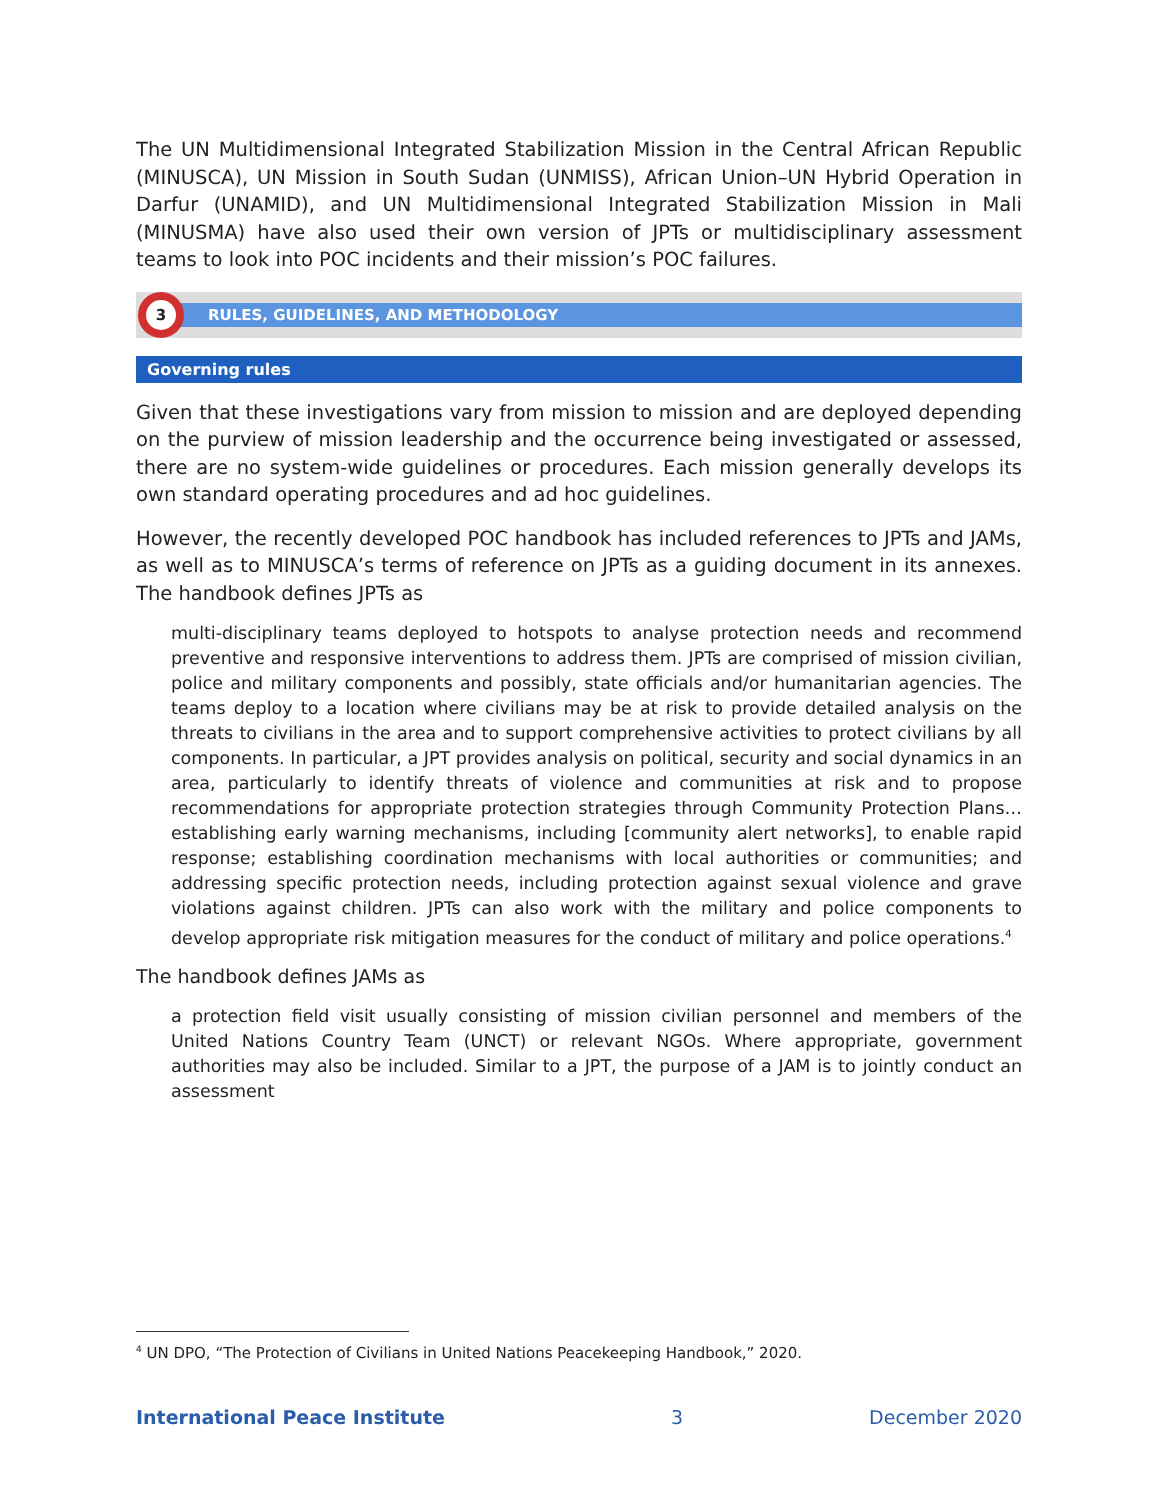The UN Multidimensional Integrated Stabilization Mission in the Central African Republic (MINUSCA), UN Mission in South Sudan (UNMISS), African Union–UN Hybrid Operation in Darfur (UNAMID), and UN Multidimensional Integrated Stabilization Mission in Mali (MINUSMA) have also used their own version of JPTs or multidisciplinary assessment teams to look into POC incidents and their mission’s POC failures.
3
RULES, GUIDELINES, AND METHODOLOGY
Governing rules
Given that these investigations vary from mission to mission and are deployed depending on the purview of mission leadership and the occurrence being investigated or assessed, there are no system-wide guidelines or procedures. Each mission generally develops its own standard operating procedures and ad hoc guidelines.
However, the recently developed POC handbook has included references to JPTs and JAMs, as well as to MINUSCA’s terms of reference on JPTs as a guiding document in its annexes. The handbook defines JPTs as
multi-disciplinary teams deployed to hotspots to analyse protection needs and recommend preventive and responsive interventions to address them. JPTs are comprised of mission civilian, police and military components and possibly, state officials and/or humanitarian agencies. The teams deploy to a location where civilians may be at risk to provide detailed analysis on the threats to civilians in the area and to support comprehensive activities to protect civilians by all components. In particular, a JPT provides analysis on political, security and social dynamics in an area, particularly to identify threats of violence and communities at risk and to propose recommendations for appropriate protection strategies through Community Protection Plans… establishing early warning mechanisms, including [community alert networks], to enable rapid response; establishing coordination mechanisms with local authorities or communities; and addressing specific protection needs, including protection against sexual violence and grave violations against children. JPTs can also work with the military and police components to develop appropriate risk mitigation measures for the conduct of military and police operations.<sup>4</sup>
The handbook defines JAMs as
a protection field visit usually consisting of mission civilian personnel and members of the United Nations Country Team (UNCT) or relevant NGOs. Where appropriate, government authorities may also be included. Similar to a JPT, the purpose of a JAM is to jointly conduct an assessment
<sup>4</sup> UN DPO, “The Protection of Civilians in United Nations Peacekeeping Handbook,” 2020.
International Peace Institute 3 December 2020